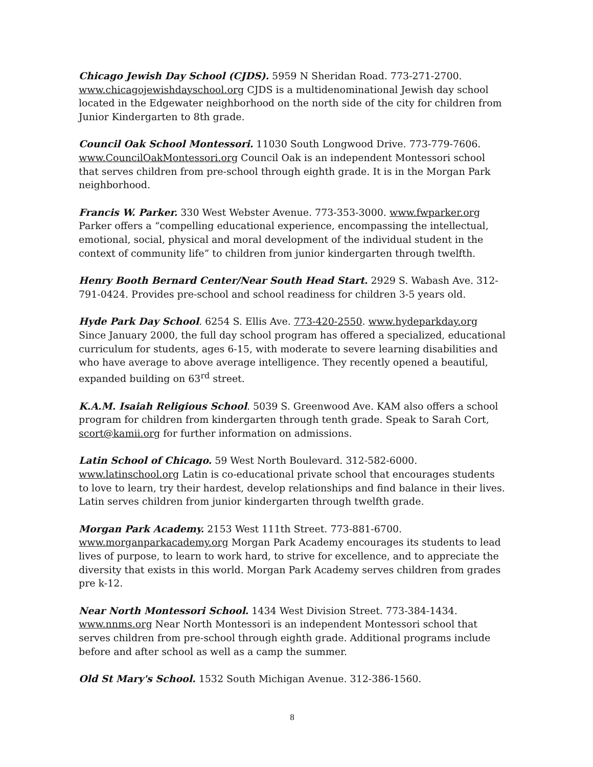Chicago Jewish Day School (CJDS). 5959 N Sheridan Road. 773-271-2700. www.chicagojewishdayschool.org CJDS is a multidenominational Jewish day school located in the Edgewater neighborhood on the north side of the city for children from Junior Kindergarten to 8th grade.
Council Oak School Montessori. 11030 South Longwood Drive. 773-779-7606. www.CouncilOakMontessori.org Council Oak is an independent Montessori school that serves children from pre-school through eighth grade. It is in the Morgan Park neighborhood.
Francis W. Parker. 330 West Webster Avenue. 773-353-3000. www.fwparker.org Parker offers a “compelling educational experience, encompassing the intellectual, emotional, social, physical and moral development of the individual student in the context of community life” to children from junior kindergarten through twelfth.
Henry Booth Bernard Center/Near South Head Start. 2929 S. Wabash Ave. 312-791-0424. Provides pre-school and school readiness for children 3-5 years old.
Hyde Park Day School. 6254 S. Ellis Ave. 773-420-2550. www.hydeparkday.org Since January 2000, the full day school program has offered a specialized, educational curriculum for students, ages 6-15, with moderate to severe learning disabilities and who have average to above average intelligence. They recently opened a beautiful, expanded building on 63<sup>rd</sup> street.
K.A.M. Isaiah Religious School. 5039 S. Greenwood Ave. KAM also offers a school program for children from kindergarten through tenth grade. Speak to Sarah Cort, scort@kamii.org for further information on admissions.
Latin School of Chicago. 59 West North Boulevard. 312-582-6000. www.latinschool.org Latin is co-educational private school that encourages students to love to learn, try their hardest, develop relationships and find balance in their lives. Latin serves children from junior kindergarten through twelfth grade.
Morgan Park Academy. 2153 West 111th Street. 773-881-6700. www.morganparkacademy.org Morgan Park Academy encourages its students to lead lives of purpose, to learn to work hard, to strive for excellence, and to appreciate the diversity that exists in this world. Morgan Park Academy serves children from grades pre k-12.
Near North Montessori School. 1434 West Division Street. 773-384-1434. www.nnms.org Near North Montessori is an independent Montessori school that serves children from pre-school through eighth grade. Additional programs include before and after school as well as a camp the summer.
Old St Mary's School. 1532 South Michigan Avenue. 312-386-1560.
8